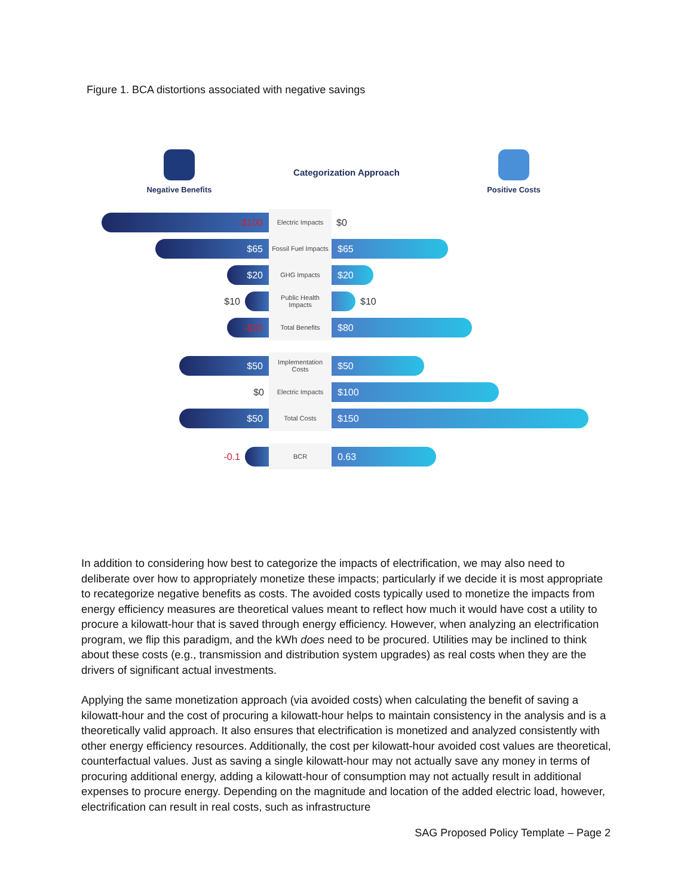Figure 1. BCA distortions associated with negative savings
Negative Benefits
Categorization Approach
Positive Costs
-$100
Electric Impacts
$0
$65
Fossil Fuel Impacts
$65
$20
GHG Impacts
$20
$10
Public Health Impacts
$10
-$20
Total Benefits
$80
$50
Implementation Costs
$50
$0
Electric Impacts
$100
$50
Total Costs
$150
-0.1
BCR
0.63
In addition to considering how best to categorize the impacts of electrification, we may also need to deliberate over how to appropriately monetize these impacts; particularly if we decide it is most appropriate to recategorize negative benefits as costs. The avoided costs typically used to monetize the impacts from energy efficiency measures are theoretical values meant to reflect how much it would have cost a utility to procure a kilowatt-hour that is saved through energy efficiency. However, when analyzing an electrification program, we flip this paradigm, and the kWh does need to be procured. Utilities may be inclined to think about these costs (e.g., transmission and distribution system upgrades) as real costs when they are the drivers of significant actual investments.
Applying the same monetization approach (via avoided costs) when calculating the benefit of saving a kilowatt-hour and the cost of procuring a kilowatt-hour helps to maintain consistency in the analysis and is a theoretically valid approach. It also ensures that electrification is monetized and analyzed consistently with other energy efficiency resources. Additionally, the cost per kilowatt-hour avoided cost values are theoretical, counterfactual values. Just as saving a single kilowatt-hour may not actually save any money in terms of procuring additional energy, adding a kilowatt-hour of consumption may not actually result in additional expenses to procure energy. Depending on the magnitude and location of the added electric load, however, electrification can result in real costs, such as infrastructure
SAG Proposed Policy Template – Page 2